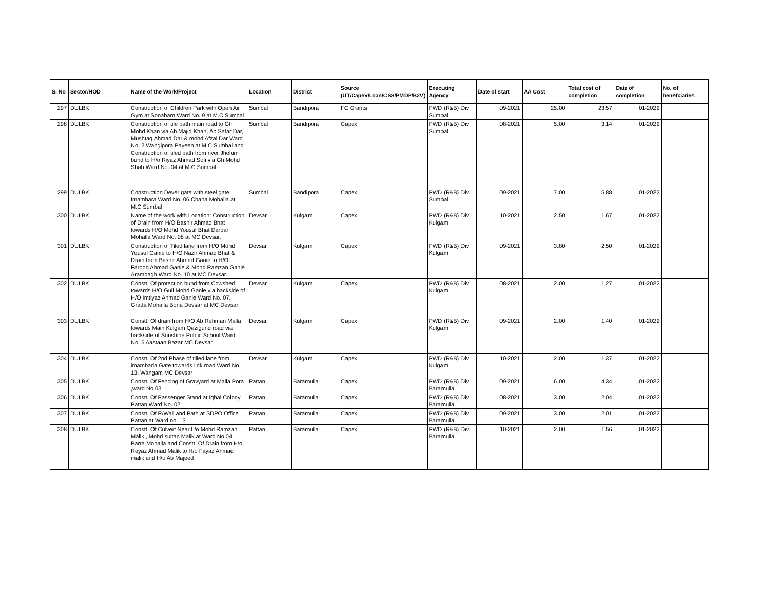| S. No | Sector/HOD | Name of the Work/Project | Location | District | Source (UT/Capex/Loan/CSS/PMDP/B2V) | Executing Agency | Date of start | AA Cost | Total cost of completion | Date of completion | No. of benefciaries |
| --- | --- | --- | --- | --- | --- | --- | --- | --- | --- | --- | --- |
| 297 | DULBK | Construction of Children Park with Open Air Gym at Sonabarn Ward No. 9 at M.C Sumbal | Sumbal | Bandipora | FC Grants | PWD (R&B) Div Sumbal | 09-2021 | 25.00 | 23.57 | 01-2022 | |
| 298 | DULBK | Construction of tile path main road to Gh Mohd Khan via Ab Majid Khan, Ab Satar Dar, Mushtaq Ahmad Dar & mohd Afzal Dar Ward No. 2 Wangipora Payeen at M.C Sumbal and Construction of tiled path from river Jhelum bund to H/o Riyaz Ahmad Sofi via Gh Mohd Shah Ward No. 04 at M.C Sumbal | Sumbal | Bandipora | Capex | PWD (R&B) Div Sumbal | 08-2021 | 5.00 | 3.14 | 01-2022 | |
| 299 | DULBK | Construction Dever gate with steel gate Imambara Ward No. 06 Chana Mohalla at M.C Sumbal | Sumbal | Bandipora | Capex | PWD (R&B) Div Sumbal | 09-2021 | 7.00 | 5.88 | 01-2022 | |
| 300 | DULBK | Name of the work with Location: Construction of Drain from H/O Bashir Ahmad Bhat towards H/O Mohd Yousuf Bhat Darbar Mohalla Ward No. 08 at MC Devsar. | Devsar | Kulgam | Capex | PWD (R&B) Div Kulgam | 10-2021 | 2.50 | 1.67 | 01-2022 | |
| 301 | DULBK | Construction of Tiled lane from H/O Mohd Yousuf Ganie to H/O Nazir Ahmad Bhat & Drain from Bashir Ahmad Ganie to H/O Farooq Ahmad Ganie & Mohd Ramzan Ganie Arambagh Ward No. 10 at MC Devsar. | Devsar | Kulgam | Capex | PWD (R&B) Div Kulgam | 09-2021 | 3.80 | 2.50 | 01-2022 | |
| 302 | DULBK | Constt. Of protection bund from Cowshed towards H/O Gull Mohd Ganie via backside of H/O Imtiyaz Ahmad Ganie Ward No. 07, Gratta Mohalla Bona Devsar at MC Devsar | Devsar | Kulgam | Capex | PWD (R&B) Div Kulgam | 08-2021 | 2.00 | 1.27 | 01-2022 | |
| 303 | DULBK | Constt. Of drain from H/O Ab Rehman Malla towards Main Kulgam Qazigund road via backside of Sunshine Public School Ward No. 6 Aastaan Bazar MC Devsar | Devsar | Kulgam | Capex | PWD (R&B) Div Kulgam | 09-2021 | 2.00 | 1.40 | 01-2022 | |
| 304 | DULBK | Constt. Of 2nd Phase of tilled lane from imambada Gate towards link road Ward No. 13, Wangam MC Devsar | Devsar | Kulgam | Capex | PWD (R&B) Div Kulgam | 10-2021 | 2.00 | 1.37 | 01-2022 | |
| 305 | DULBK | Constt. Of Fencing of Gravyard at Malla Pora ,ward No 03 | Pattan | Baramulla | Capex | PWD (R&B) Div Baramulla | 09-2021 | 6.00 | 4.34 | 01-2022 | |
| 306 | DULBK | Constt. Of Passenger Stand at Iqbal Colony Pattan Ward No. 02 | Pattan | Baramulla | Capex | PWD (R&B) Div Baramulla | 08-2021 | 3.00 | 2.04 | 01-2022 | |
| 307 | DULBK | Constt. Of R/Wall and Path at SDPO Office Pattan at Ward no. 13 | Pattan | Baramulla | Capex | PWD (R&B) Div Baramulla | 09-2021 | 3.00 | 2.01 | 01-2022 | |
| 308 | DULBK | Constt. Of Culvert Near L/o Mohd Ramzan Malik , Mohd sultan Malik at Ward No 04 Parra Mohalla and Constt. Of Drain from H/o Reyaz Ahmad Malik to H/o Fayaz Ahmad malik and H/o Ab Majeed | Pattan | Baramulla | Capex | PWD (R&B) Div Baramulla | 10-2021 | 2.00 | 1.56 | 01-2022 | |